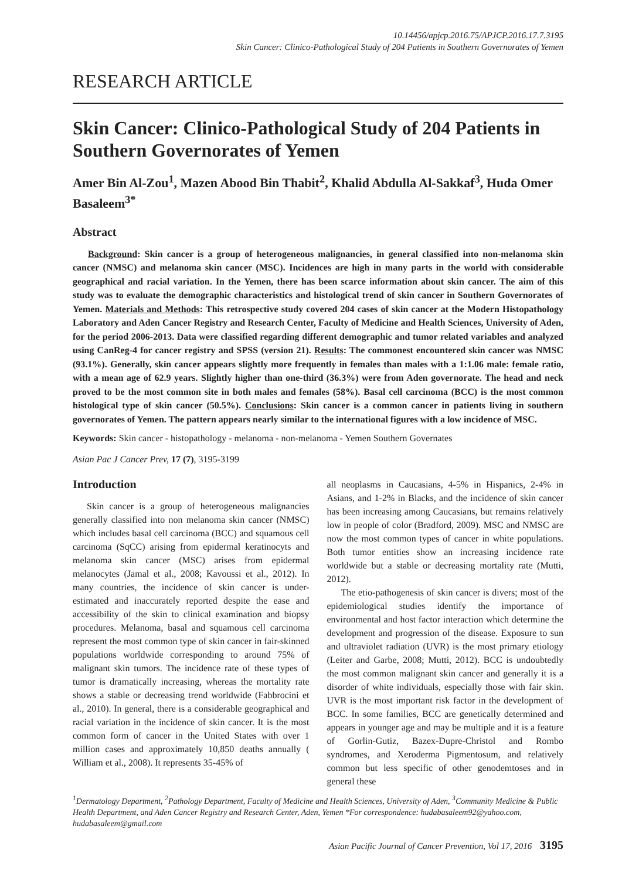10.14456/apjcp.2016.75/APJCP.2016.17.7.3195
Skin Cancer: Clinico-Pathological Study of 204 Patients in Southern Governorates of Yemen
RESEARCH ARTICLE
Skin Cancer: Clinico-Pathological Study of 204 Patients in Southern Governorates of Yemen
Amer Bin Al-Zou<sup>1</sup>, Mazen Abood Bin Thabit<sup>2</sup>, Khalid Abdulla Al-Sakkaf<sup>3</sup>, Huda Omer Basaleem<sup>3*</sup>
Abstract
Background: Skin cancer is a group of heterogeneous malignancies, in general classified into non-melanoma skin cancer (NMSC) and melanoma skin cancer (MSC). Incidences are high in many parts in the world with considerable geographical and racial variation. In the Yemen, there has been scarce information about skin cancer. The aim of this study was to evaluate the demographic characteristics and histological trend of skin cancer in Southern Governorates of Yemen. Materials and Methods: This retrospective study covered 204 cases of skin cancer at the Modern Histopathology Laboratory and Aden Cancer Registry and Research Center, Faculty of Medicine and Health Sciences, University of Aden, for the period 2006-2013. Data were classified regarding different demographic and tumor related variables and analyzed using CanReg-4 for cancer registry and SPSS (version 21). Results: The commonest encountered skin cancer was NMSC (93.1%). Generally, skin cancer appears slightly more frequently in females than males with a 1:1.06 male: female ratio, with a mean age of 62.9 years. Slightly higher than one-third (36.3%) were from Aden governorate. The head and neck proved to be the most common site in both males and females (58%). Basal cell carcinoma (BCC) is the most common histological type of skin cancer (50.5%). Conclusions: Skin cancer is a common cancer in patients living in southern governorates of Yemen. The pattern appears nearly similar to the international figures with a low incidence of MSC.
Keywords: Skin cancer - histopathology - melanoma - non-melanoma - Yemen Southern Governates
Asian Pac J Cancer Prev, 17 (7), 3195-3199
Introduction
Skin cancer is a group of heterogeneous malignancies generally classified into non melanoma skin cancer (NMSC) which includes basal cell carcinoma (BCC) and squamous cell carcinoma (SqCC) arising from epidermal keratinocyts and melanoma skin cancer (MSC) arises from epidermal melanocytes (Jamal et al., 2008; Kavoussi et al., 2012). In many countries, the incidence of skin cancer is under-estimated and inaccurately reported despite the ease and accessibility of the skin to clinical examination and biopsy procedures. Melanoma, basal and squamous cell carcinoma represent the most common type of skin cancer in fair-skinned populations worldwide corresponding to around 75% of malignant skin tumors. The incidence rate of these types of tumor is dramatically increasing, whereas the mortality rate shows a stable or decreasing trend worldwide (Fabbrocini et al., 2010). In general, there is a considerable geographical and racial variation in the incidence of skin cancer. It is the most common form of cancer in the United States with over 1 million cases and approximately 10,850 deaths annually ( William et al., 2008). It represents 35-45% of
all neoplasms in Caucasians, 4-5% in Hispanics, 2-4% in Asians, and 1-2% in Blacks, and the incidence of skin cancer has been increasing among Caucasians, but remains relatively low in people of color (Bradford, 2009). MSC and NMSC are now the most common types of cancer in white populations. Both tumor entities show an increasing incidence rate worldwide but a stable or decreasing mortality rate (Mutti, 2012).
The etio-pathogenesis of skin cancer is divers; most of the epidemiological studies identify the importance of environmental and host factor interaction which determine the development and progression of the disease. Exposure to sun and ultraviolet radiation (UVR) is the most primary etiology (Leiter and Garbe, 2008; Mutti, 2012). BCC is undoubtedly the most common malignant skin cancer and generally it is a disorder of white individuals, especially those with fair skin. UVR is the most important risk factor in the development of BCC. In some families, BCC are genetically determined and appears in younger age and may be multiple and it is a feature of Gorlin-Gutiz, Bazex-Dupre-Christol and Rombo syndromes, and Xeroderma Pigmentosum, and relatively common but less specific of other genodemtoses and in general these
<sup>1</sup> Dermatology Department, <sup>2</sup>Pathology Department, Faculty of Medicine and Health Sciences, University of Aden, <sup>3</sup>Community Medicine & Public Health Department, and Aden Cancer Registry and Research Center, Aden, Yemen *For correspondence: hudabasaleem92@yahoo.com, hudabasaleem@gmail.com
Asian Pacific Journal of Cancer Prevention, Vol 17, 2016 3195